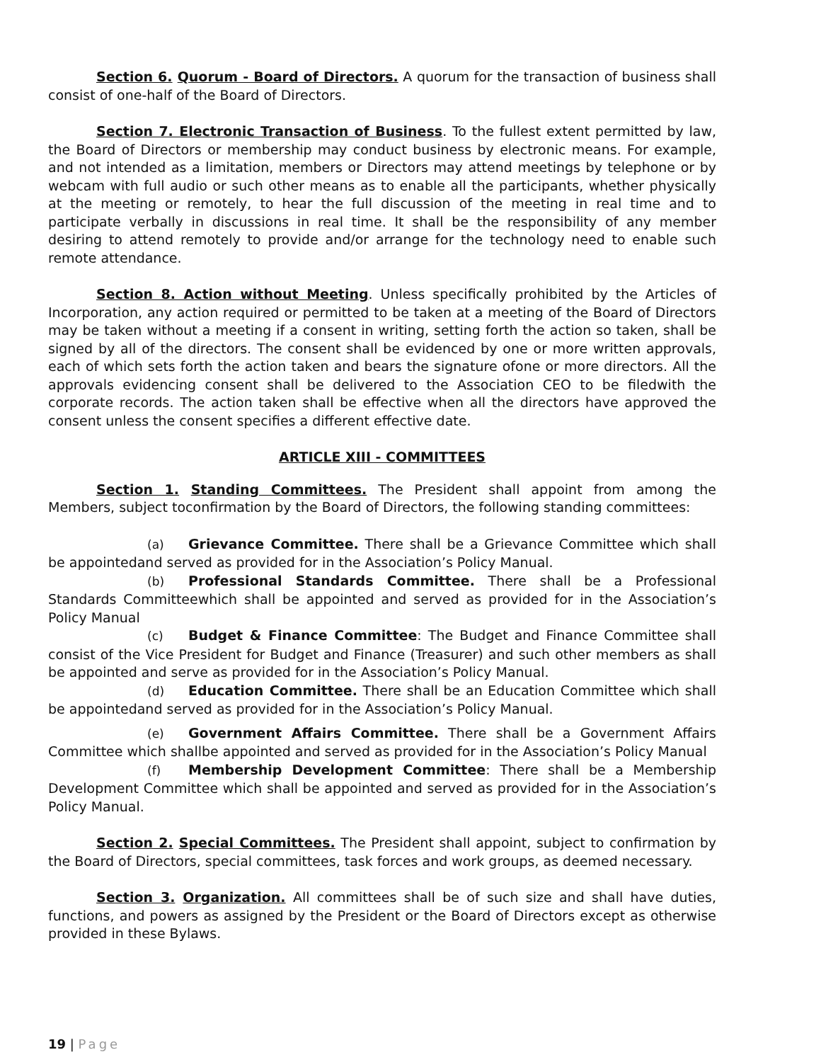Section 6. Quorum - Board of Directors. A quorum for the transaction of business shall consist of one-half of the Board of Directors.
Section 7. Electronic Transaction of Business. To the fullest extent permitted by law, the Board of Directors or membership may conduct business by electronic means. For example, and not intended as a limitation, members or Directors may attend meetings by telephone or by webcam with full audio or such other means as to enable all the participants, whether physically at the meeting or remotely, to hear the full discussion of the meeting in real time and to participate verbally in discussions in real time. It shall be the responsibility of any member desiring to attend remotely to provide and/or arrange for the technology need to enable such remote attendance.
Section 8. Action without Meeting. Unless specifically prohibited by the Articles of Incorporation, any action required or permitted to be taken at a meeting of the Board of Directors may be taken without a meeting if a consent in writing, setting forth the action so taken, shall be signed by all of the directors. The consent shall be evidenced by one or more written approvals, each of which sets forth the action taken and bears the signature ofone or more directors. All the approvals evidencing consent shall be delivered to the Association CEO to be filedwith the corporate records. The action taken shall be effective when all the directors have approved the consent unless the consent specifies a different effective date.
ARTICLE XIII - COMMITTEES
Section 1. Standing Committees. The President shall appoint from among the Members, subject toconfirmation by the Board of Directors, the following standing committees:
(a) Grievance Committee. There shall be a Grievance Committee which shall be appointedand served as provided for in the Association’s Policy Manual.
(b) Professional Standards Committee. There shall be a Professional Standards Committeewhich shall be appointed and served as provided for in the Association’s Policy Manual
(c) Budget & Finance Committee: The Budget and Finance Committee shall consist of the Vice President for Budget and Finance (Treasurer) and such other members as shall be appointed and serve as provided for in the Association’s Policy Manual.
(d) Education Committee. There shall be an Education Committee which shall be appointedand served as provided for in the Association’s Policy Manual.
(e) Government Affairs Committee. There shall be a Government Affairs Committee which shallbe appointed and served as provided for in the Association’s Policy Manual
(f) Membership Development Committee: There shall be a Membership Development Committee which shall be appointed and served as provided for in the Association’s Policy Manual.
Section 2. Special Committees. The President shall appoint, subject to confirmation by the Board of Directors, special committees, task forces and work groups, as deemed necessary.
Section 3. Organization. All committees shall be of such size and shall have duties, functions, and powers as assigned by the President or the Board of Directors except as otherwise provided in these Bylaws.
19 | Page